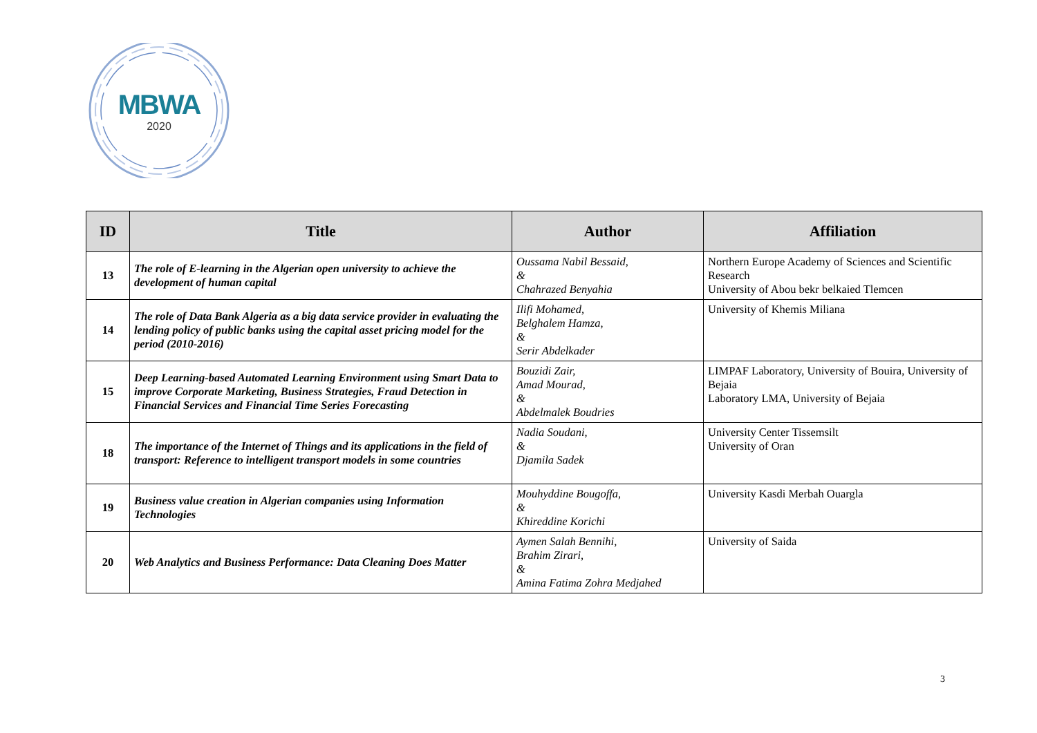MBWA
2020
| ID | Title | Author | Affiliation |
| --- | --- | --- | --- |
| 13 | The role of E-learning in the Algerian open university to achieve the development of human capital | Oussama Nabil Bessaid, & Chahrazed Benyahia | Northern Europe Academy of Sciences and Scientific Research University of Abou bekr belkaied Tlemcen |
| 14 | The role of Data Bank Algeria as a big data service provider in evaluating the lending policy of public banks using the capital asset pricing model for the period (2010-2016) | Ilifi Mohamed, Belghalem Hamza, & Serir Abdelkader | University of Khemis Miliana |
| 15 | Deep Learning-based Automated Learning Environment using Smart Data to improve Corporate Marketing, Business Strategies, Fraud Detection in Financial Services and Financial Time Series Forecasting | Bouzidi Zair, Amad Mourad, & Abdelmalek Boudries | LIMPAF Laboratory, University of Bouira, University of Bejaia Laboratory LMA, University of Bejaia |
| 18 | The importance of the Internet of Things and its applications in the field of transport: Reference to intelligent transport models in some countries | Nadia Soudani, & Djamila Sadek | University Center Tissemsilt University of Oran |
| 19 | Business value creation in Algerian companies using Information Technologies | Mouhyddine Bougoffa, & Khireddine Korichi | University Kasdi Merbah Ouargla |
| 20 | Web Analytics and Business Performance: Data Cleaning Does Matter | Aymen Salah Bennihi, Brahim Zirari, & Amina Fatima Zohra Medjahed | University of Saida |
3